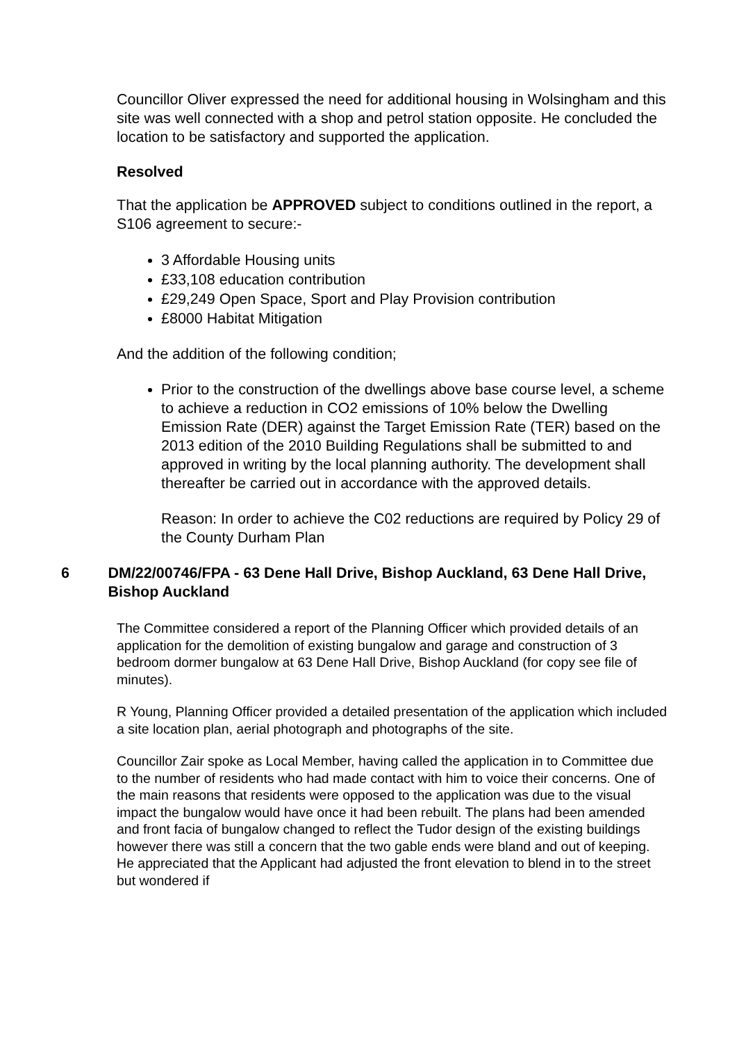Councillor Oliver expressed the need for additional housing in Wolsingham and this site was well connected with a shop and petrol station opposite. He concluded the location to be satisfactory and supported the application.
Resolved
That the application be APPROVED subject to conditions outlined in the report, a S106 agreement to secure:-
3 Affordable Housing units
£33,108 education contribution
£29,249 Open Space, Sport and Play Provision contribution
£8000 Habitat Mitigation
And the addition of the following condition;
Prior to the construction of the dwellings above base course level, a scheme to achieve a reduction in CO2 emissions of 10% below the Dwelling Emission Rate (DER) against the Target Emission Rate (TER) based on the 2013 edition of the 2010 Building Regulations shall be submitted to and approved in writing by the local planning authority. The development shall thereafter be carried out in accordance with the approved details.
Reason: In order to achieve the C02 reductions are required by Policy 29 of the County Durham Plan
6 DM/22/00746/FPA - 63 Dene Hall Drive, Bishop Auckland, 63 Dene Hall Drive, Bishop Auckland
The Committee considered a report of the Planning Officer which provided details of an application for the demolition of existing bungalow and garage and construction of 3 bedroom dormer bungalow at 63 Dene Hall Drive, Bishop Auckland (for copy see file of minutes).
R Young, Planning Officer provided a detailed presentation of the application which included a site location plan, aerial photograph and photographs of the site.
Councillor Zair spoke as Local Member, having called the application in to Committee due to the number of residents who had made contact with him to voice their concerns. One of the main reasons that residents were opposed to the application was due to the visual impact the bungalow would have once it had been rebuilt. The plans had been amended and front facia of bungalow changed to reflect the Tudor design of the existing buildings however there was still a concern that the two gable ends were bland and out of keeping. He appreciated that the Applicant had adjusted the front elevation to blend in to the street but wondered if